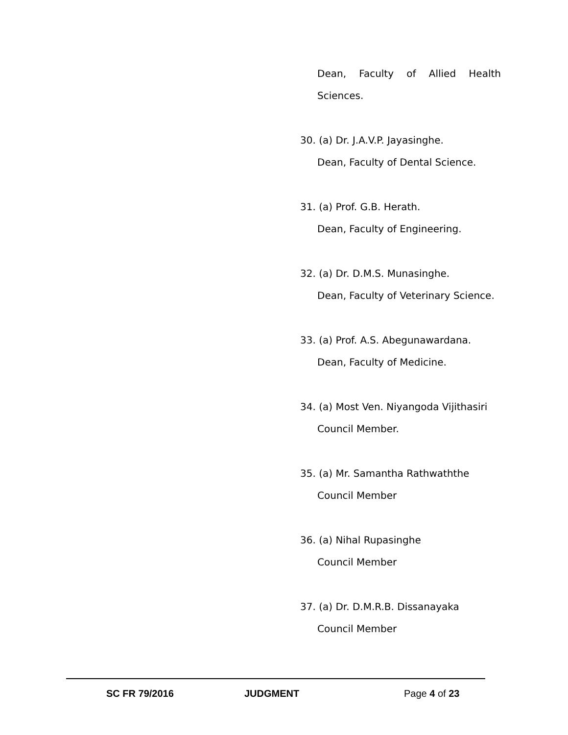Dean, Faculty of Allied Health
Sciences.
30. (a) Dr. J.A.V.P. Jayasinghe.
Dean, Faculty of Dental Science.
31. (a) Prof. G.B. Herath.
Dean, Faculty of Engineering.
32. (a) Dr. D.M.S. Munasinghe.
Dean, Faculty of Veterinary Science.
33. (a) Prof. A.S. Abegunawardana.
Dean, Faculty of Medicine.
34. (a) Most Ven. Niyangoda Vijithasiri
Council Member.
35. (a) Mr. Samantha Rathwaththe
Council Member
36. (a) Nihal Rupasinghe
Council Member
37. (a) Dr. D.M.R.B. Dissanayaka
Council Member
SC FR 79/2016 JUDGMENT Page 4 of 23